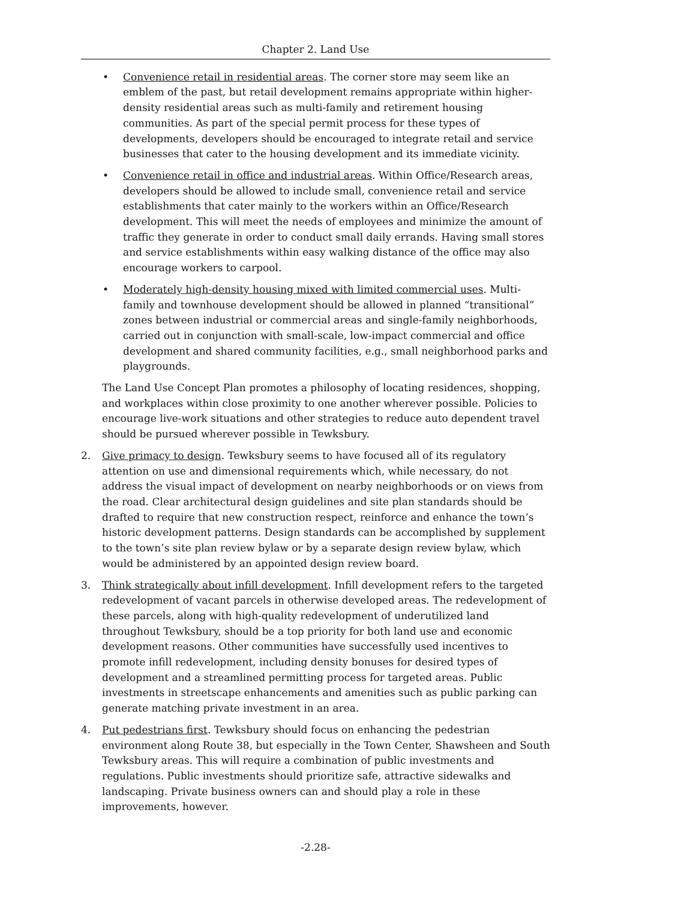Chapter 2. Land Use
• Convenience retail in residential areas. The corner store may seem like an emblem of the past, but retail development remains appropriate within higher-density residential areas such as multi-family and retirement housing communities. As part of the special permit process for these types of developments, developers should be encouraged to integrate retail and service businesses that cater to the housing development and its immediate vicinity.
• Convenience retail in office and industrial areas. Within Office/Research areas, developers should be allowed to include small, convenience retail and service establishments that cater mainly to the workers within an Office/Research development. This will meet the needs of employees and minimize the amount of traffic they generate in order to conduct small daily errands. Having small stores and service establishments within easy walking distance of the office may also encourage workers to carpool.
• Moderately high-density housing mixed with limited commercial uses. Multi-family and townhouse development should be allowed in planned “transitional” zones between industrial or commercial areas and single-family neighborhoods, carried out in conjunction with small-scale, low-impact commercial and office development and shared community facilities, e.g., small neighborhood parks and playgrounds.
The Land Use Concept Plan promotes a philosophy of locating residences, shopping, and workplaces within close proximity to one another wherever possible. Policies to encourage live-work situations and other strategies to reduce auto dependent travel should be pursued wherever possible in Tewksbury.
2. Give primacy to design. Tewksbury seems to have focused all of its regulatory attention on use and dimensional requirements which, while necessary, do not address the visual impact of development on nearby neighborhoods or on views from the road. Clear architectural design guidelines and site plan standards should be drafted to require that new construction respect, reinforce and enhance the town’s historic development patterns. Design standards can be accomplished by supplement to the town’s site plan review bylaw or by a separate design review bylaw, which would be administered by an appointed design review board.
3. Think strategically about infill development. Infill development refers to the targeted redevelopment of vacant parcels in otherwise developed areas. The redevelopment of these parcels, along with high-quality redevelopment of underutilized land throughout Tewksbury, should be a top priority for both land use and economic development reasons. Other communities have successfully used incentives to promote infill redevelopment, including density bonuses for desired types of development and a streamlined permitting process for targeted areas. Public investments in streetscape enhancements and amenities such as public parking can generate matching private investment in an area.
4. Put pedestrians first. Tewksbury should focus on enhancing the pedestrian environment along Route 38, but especially in the Town Center, Shawsheen and South Tewksbury areas. This will require a combination of public investments and regulations. Public investments should prioritize safe, attractive sidewalks and landscaping. Private business owners can and should play a role in these improvements, however.
-2.28-